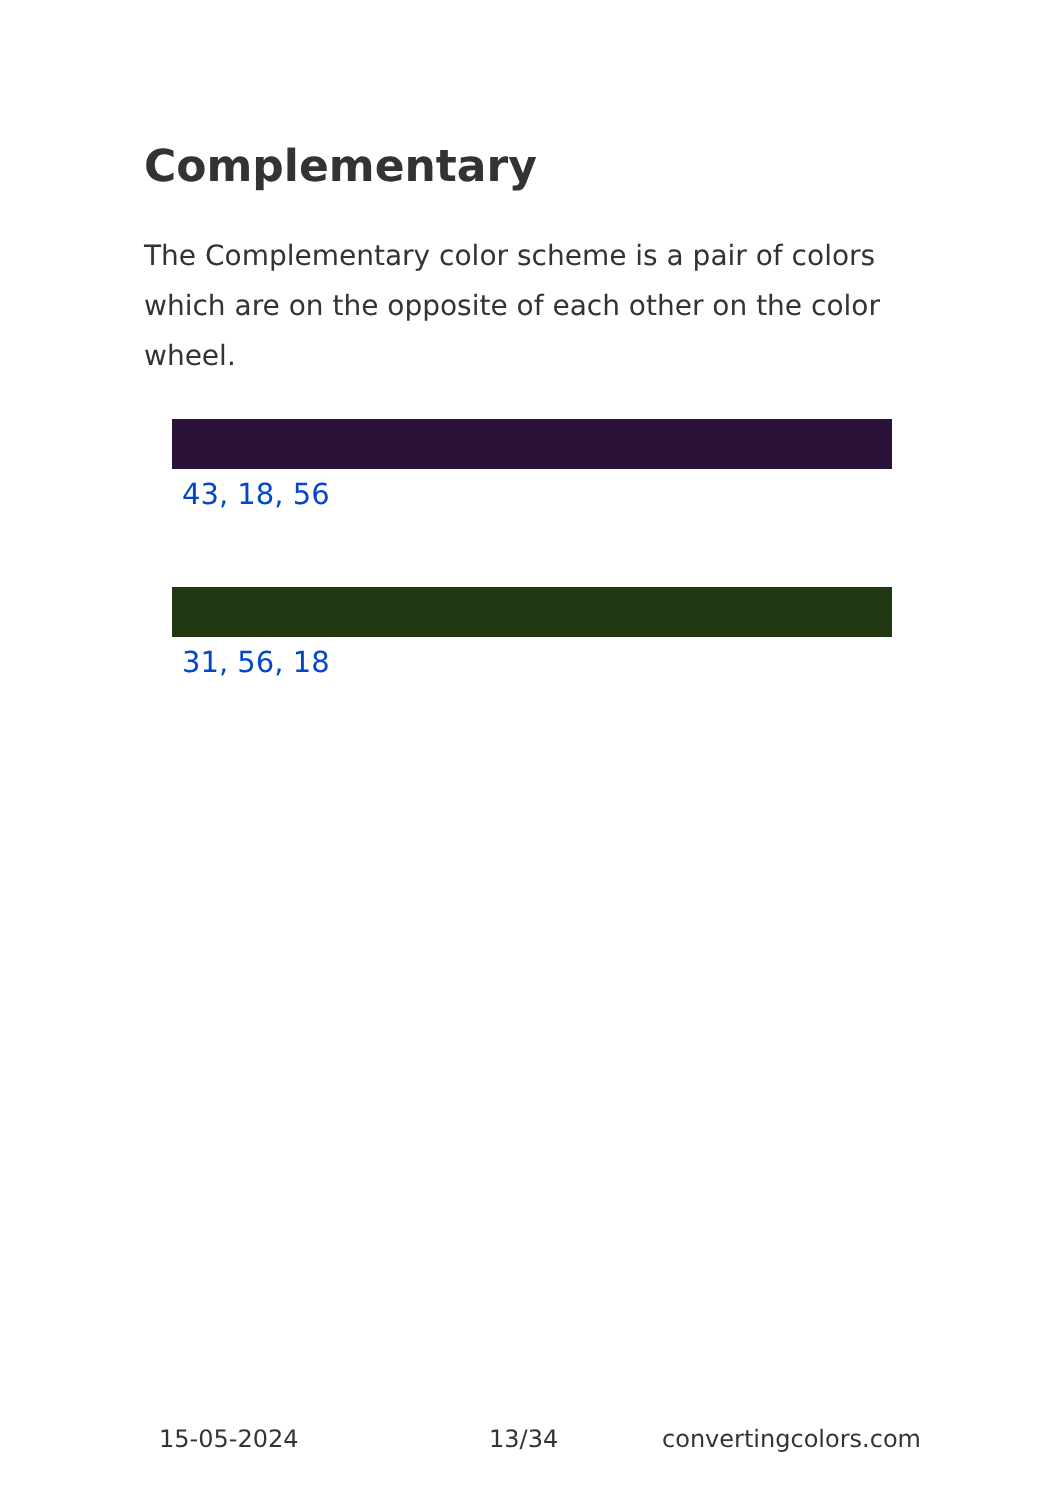Complementary
The Complementary color scheme is a pair of colors which are on the opposite of each other on the color wheel.
43, 18, 56
31, 56, 18
15-05-2024 13/34 convertingcolors.com